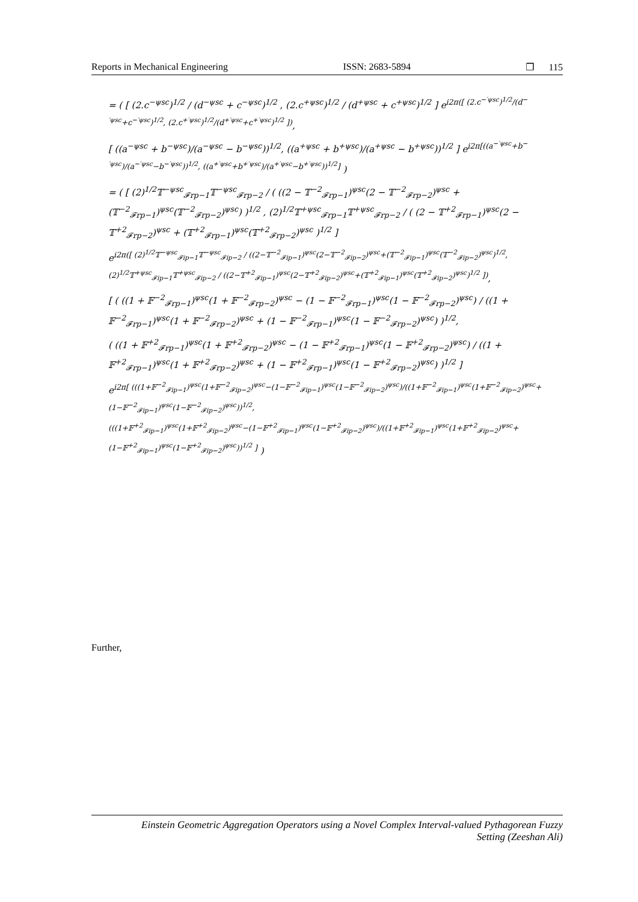Reports in Mechanical Engineering ISSN: 2683-5894 ❒ 115
= ( [ (2.c<sup>−ψsc</sup>)<sup>1/2</sup> / (d<sup>−ψsc</sup> + c<sup>−ψsc</sup>)<sup>1/2</sup> , (2.c<sup>+ψsc</sup>)<sup>1/2</sup> / (d<sup>+ψsc</sup> + c<sup>+ψsc</sup>)<sup>1/2</sup> ] e<sup>i2π([ (2.c<sup>−′ψsc</sup>)<sup>1/2</sup>/(d<sup>−′ψsc</sup>+c<sup>−′ψsc</sup>)<sup>1/2</sup>, (2.c<sup>+′ψsc</sup>)<sup>1/2</sup>/(d<sup>+′ψsc</sup>+c<sup>+′ψsc</sup>)<sup>1/2</sup> ])</sup>,
[ ((a<sup>−ψsc</sup> + b<sup>−ψsc</sup>)/(a<sup>−ψsc</sup> − b<sup>−ψsc</sup>))<sup>1/2</sup>, ((a<sup>+ψsc</sup> + b<sup>+ψsc</sup>)/(a<sup>+ψsc</sup> − b<sup>+ψsc</sup>))<sup>1/2</sup> ] e<sup>i2π[((a<sup>−′ψsc</sup>+b<sup>−′ψsc</sup>)/(a<sup>−′ψsc</sup>−b<sup>−′ψsc</sup>))<sup>1/2</sup>, ((a<sup>+′ψsc</sup>+b<sup>+′ψsc</sup>)/(a<sup>+′ψsc</sup>−b<sup>+′ψsc</sup>))<sup>1/2</sup>]</sup> )
= ( [ (2)<sup>1/2</sup>𝕋<sup>−ψsc</sup><sub>𝓕rp−1</sub>𝕋<sup>−ψsc</sup><sub>𝓕rp−2</sub> / ( ((2 − 𝕋<sup>−2</sup><sub>𝓕rp−1</sub>)<sup>ψsc</sup>(2 − 𝕋<sup>−2</sup><sub>𝓕rp−2</sub>)<sup>ψsc</sup> + (𝕋<sup>−2</sup><sub>𝓕rp−1</sub>)<sup>ψsc</sup>(𝕋<sup>−2</sup><sub>𝓕rp−2</sub>)<sup>ψsc</sup>) )<sup>1/2</sup> , (2)<sup>1/2</sup>𝕋<sup>+ψsc</sup><sub>𝓕rp−1</sub>𝕋<sup>+ψsc</sup><sub>𝓕rp−2</sub> / ( (2 − 𝕋<sup>+2</sup><sub>𝓕rp−1</sub>)<sup>ψsc</sup>(2 − 𝕋<sup>+2</sup><sub>𝓕rp−2</sub>)<sup>ψsc</sup> + (𝕋<sup>+2</sup><sub>𝓕rp−1</sub>)<sup>ψsc</sup>(𝕋<sup>+2</sup><sub>𝓕rp−2</sub>)<sup>ψsc</sup> )<sup>1/2</sup> ]
e<sup>i2π([ (2)<sup>1/2</sup>𝕋<sup>−ψsc</sup><sub>𝓕ip−1</sub>𝕋<sup>−ψsc</sup><sub>𝓕ip−2</sub> / ((2−𝕋<sup>−2</sup><sub>𝓕ip−1</sub>)<sup>ψsc</sup>(2−𝕋<sup>−2</sup><sub>𝓕ip−2</sub>)<sup>ψsc</sup>+(𝕋<sup>−2</sup><sub>𝓕ip−1</sub>)<sup>ψsc</sup>(𝕋<sup>−2</sup><sub>𝓕ip−2</sub>)<sup>ψsc</sup>)<sup>1/2</sup>, (2)<sup>1/2</sup>𝕋<sup>+ψsc</sup><sub>𝓕ip−1</sub>𝕋<sup>+ψsc</sup><sub>𝓕ip−2</sub> / ((2−𝕋<sup>+2</sup><sub>𝓕ip−1</sub>)<sup>ψsc</sup>(2−𝕋<sup>+2</sup><sub>𝓕ip−2</sub>)<sup>ψsc</sup>+(𝕋<sup>+2</sup><sub>𝓕ip−1</sub>)<sup>ψsc</sup>(𝕋<sup>+2</sup><sub>𝓕ip−2</sub>)<sup>ψsc</sup>)<sup>1/2</sup> ])</sup>,
[ ( ((1 + 𝔽<sup>−2</sup><sub>𝓕rp−1</sub>)<sup>ψsc</sup>(1 + 𝔽<sup>−2</sup><sub>𝓕rp−2</sub>)<sup>ψsc</sup> − (1 − 𝔽<sup>−2</sup><sub>𝓕rp−1</sub>)<sup>ψsc</sup>(1 − 𝔽<sup>−2</sup><sub>𝓕rp−2</sub>)<sup>ψsc</sup>) / ((1 + 𝔽<sup>−2</sup><sub>𝓕rp−1</sub>)<sup>ψsc</sup>(1 + 𝔽<sup>−2</sup><sub>𝓕rp−2</sub>)<sup>ψsc</sup> + (1 − 𝔽<sup>−2</sup><sub>𝓕rp−1</sub>)<sup>ψsc</sup>(1 − 𝔽<sup>−2</sup><sub>𝓕rp−2</sub>)<sup>ψsc</sup>) )<sup>1/2</sup>,
( ((1 + 𝔽<sup>+2</sup><sub>𝓕rp−1</sub>)<sup>ψsc</sup>(1 + 𝔽<sup>+2</sup><sub>𝓕rp−2</sub>)<sup>ψsc</sup> − (1 − 𝔽<sup>+2</sup><sub>𝓕rp−1</sub>)<sup>ψsc</sup>(1 − 𝔽<sup>+2</sup><sub>𝓕rp−2</sub>)<sup>ψsc</sup>) / ((1 + 𝔽<sup>+2</sup><sub>𝓕rp−1</sub>)<sup>ψsc</sup>(1 + 𝔽<sup>+2</sup><sub>𝓕rp−2</sub>)<sup>ψsc</sup> + (1 − 𝔽<sup>+2</sup><sub>𝓕rp−1</sub>)<sup>ψsc</sup>(1 − 𝔽<sup>+2</sup><sub>𝓕rp−2</sub>)<sup>ψsc</sup>) )<sup>1/2</sup> ]
e<sup>i2π[ (((1+𝔽<sup>−2</sup><sub>𝓕ip−1</sub>)<sup>ψsc</sup>(1+𝔽<sup>−2</sup><sub>𝓕ip−2</sub>)<sup>ψsc</sup>−(1−𝔽<sup>−2</sup><sub>𝓕ip−1</sub>)<sup>ψsc</sup>(1−𝔽<sup>−2</sup><sub>𝓕ip−2</sub>)<sup>ψsc</sup>)/((1+𝔽<sup>−2</sup><sub>𝓕ip−1</sub>)<sup>ψsc</sup>(1+𝔽<sup>−2</sup><sub>𝓕ip−2</sub>)<sup>ψsc</sup>+(1−𝔽<sup>−2</sup><sub>𝓕ip−1</sub>)<sup>ψsc</sup>(1−𝔽<sup>−2</sup><sub>𝓕ip−2</sub>)<sup>ψsc</sup>))<sup>1/2</sup>, (((1+𝔽<sup>+2</sup><sub>𝓕ip−1</sub>)<sup>ψsc</sup>(1+𝔽<sup>+2</sup><sub>𝓕ip−2</sub>)<sup>ψsc</sup>−(1−𝔽<sup>+2</sup><sub>𝓕ip−1</sub>)<sup>ψsc</sup>(1−𝔽<sup>+2</sup><sub>𝓕ip−2</sub>)<sup>ψsc</sup>)/((1+𝔽<sup>+2</sup><sub>𝓕ip−1</sub>)<sup>ψsc</sup>(1+𝔽<sup>+2</sup><sub>𝓕ip−2</sub>)<sup>ψsc</sup>+(1−𝔽<sup>+2</sup><sub>𝓕ip−1</sub>)<sup>ψsc</sup>(1−𝔽<sup>+2</sup><sub>𝓕ip−2</sub>)<sup>ψsc</sup>))<sup>1/2</sup> ]</sup> )
Further,
Einstein Geometric Aggregation Operators using a Novel Complex Interval-valued Pythagorean Fuzzy
Setting (Zeeshan Ali)